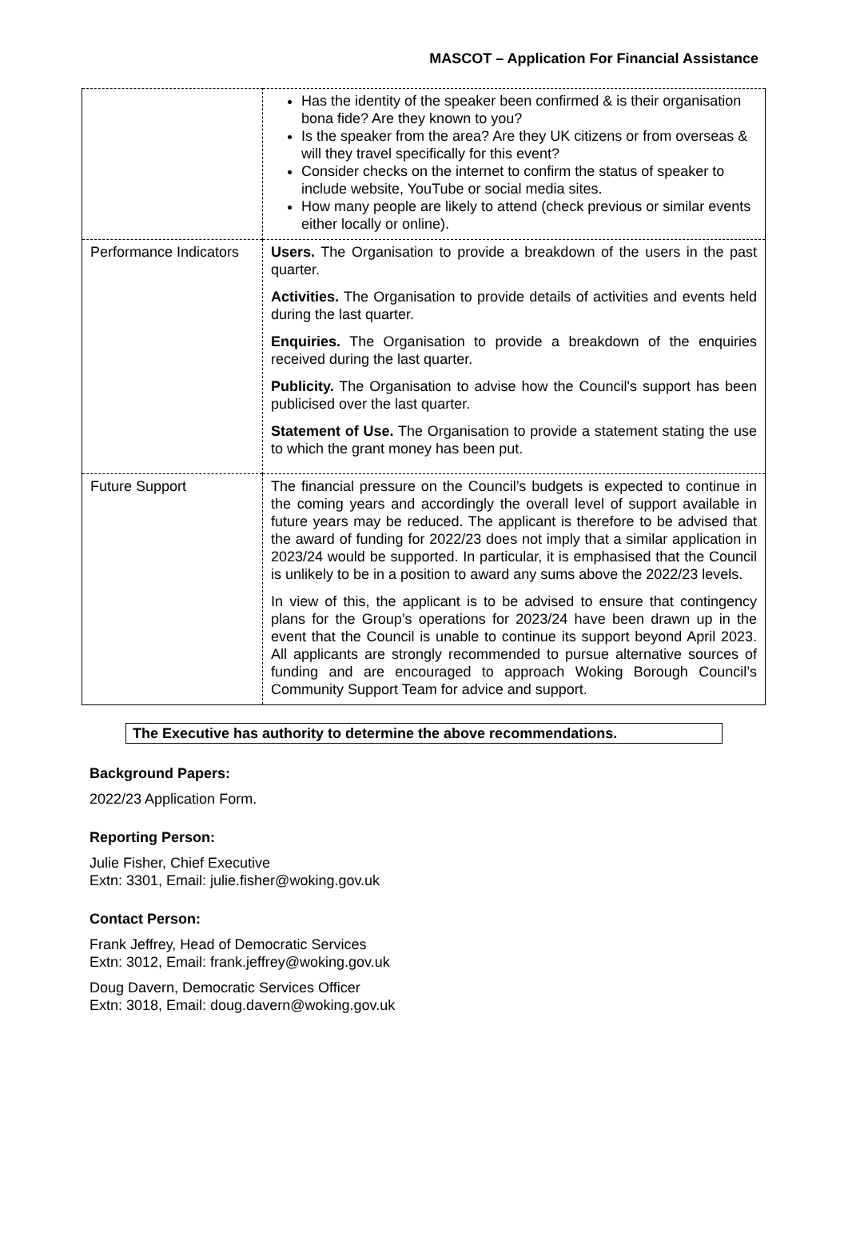MASCOT – Application For Financial Assistance
| | Has the identity of the speaker been confirmed & is their organisation bona fide? Are they known to you? Is the speaker from the area? Are they UK citizens or from overseas & will they travel specifically for this event? Consider checks on the internet to confirm the status of speaker to include website, YouTube or social media sites. How many people are likely to attend (check previous or similar events either locally or online). |
| Performance Indicators | Users. The Organisation to provide a breakdown of the users in the past quarter. Activities. The Organisation to provide details of activities and events held during the last quarter. Enquiries. The Organisation to provide a breakdown of the enquiries received during the last quarter. Publicity. The Organisation to advise how the Council's support has been publicised over the last quarter. Statement of Use. The Organisation to provide a statement stating the use to which the grant money has been put. |
| Future Support | The financial pressure on the Council’s budgets is expected to continue in the coming years and accordingly the overall level of support available in future years may be reduced. The applicant is therefore to be advised that the award of funding for 2022/23 does not imply that a similar application in 2023/24 would be supported. In particular, it is emphasised that the Council is unlikely to be in a position to award any sums above the 2022/23 levels. In view of this, the applicant is to be advised to ensure that contingency plans for the Group’s operations for 2023/24 have been drawn up in the event that the Council is unable to continue its support beyond April 2023. All applicants are strongly recommended to pursue alternative sources of funding and are encouraged to approach Woking Borough Council’s Community Support Team for advice and support. |
The Executive has authority to determine the above recommendations.
Background Papers:
2022/23 Application Form.
Reporting Person:
Julie Fisher, Chief Executive
Extn: 3301, Email: julie.fisher@woking.gov.uk
Contact Person:
Frank Jeffrey, Head of Democratic Services
Extn: 3012, Email: frank.jeffrey@woking.gov.uk
Doug Davern, Democratic Services Officer
Extn: 3018, Email: doug.davern@woking.gov.uk